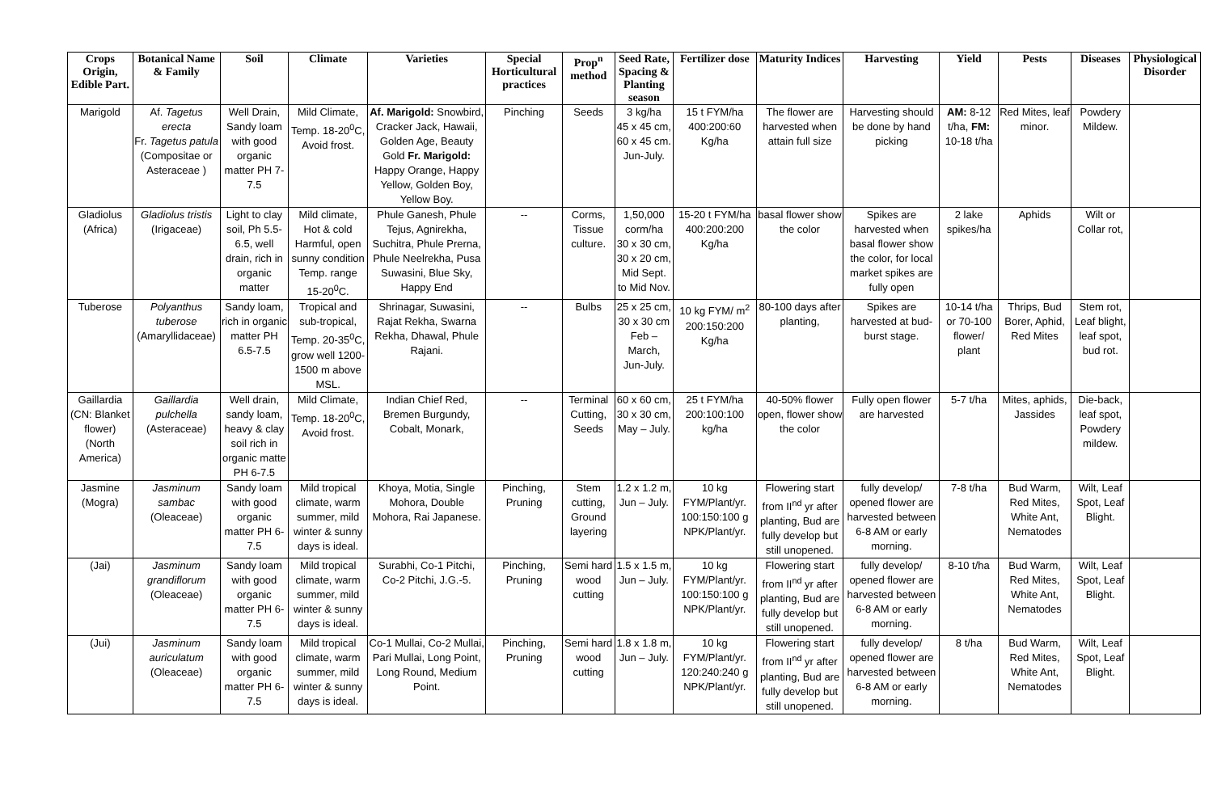| Crops Origin, Edible Part. | Botanical Name & Family | Soil | Climate | Varieties | Special Horticultural practices | Prop<sup>n</sup> method | Seed Rate, Spacing & Planting season | Fertilizer dose | Maturity Indices | Harvesting | Yield | Pests | Diseases | Physiological Disorder |
| --- | --- | --- | --- | --- | --- | --- | --- | --- | --- | --- | --- | --- | --- | --- |
| Marigold | Af. Tagetus erecta Fr. Tagetus patula (Compositae or Asteraceae ) | Well Drain, Sandy loam with good organic matter PH 7-7.5 | Mild Climate, Temp. 18-20<sup>0</sup>C, Avoid frost. | Af. Marigold: Snowbird, Cracker Jack, Hawaii, Golden Age, Beauty Gold Fr. Marigold: Happy Orange, Happy Yellow, Golden Boy, Yellow Boy. | Pinching | Seeds | 3 kg/ha 45 x 45 cm, 60 x 45 cm. Jun-July. | 15 t FYM/ha 400:200:60 Kg/ha | The flower are harvested when attain full size | Harvesting should be done by hand picking | AM: 8-12 t/ha, FM: 10-18 t/ha | Red Mites, leaf minor. | Powdery Mildew. | |
| Gladiolus (Africa) | Gladiolus tristis (Irigaceae) | Light to clay soil, Ph 5.5-6.5, well drain, rich in organic matter | Mild climate, Hot & cold Harmful, open sunny condition Temp. range 15-20<sup>0</sup>C. | Phule Ganesh, Phule Tejus, Agnirekha, Suchitra, Phule Prerna, Phule Neelrekha, Pusa Suwasini, Blue Sky, Happy End | -- | Corms, Tissue culture. | 1,50,000 corm/ha 30 x 30 cm, 30 x 20 cm, Mid Sept. to Mid Nov. | 15-20 t FYM/ha 400:200:200 Kg/ha | basal flower show the color | Spikes are harvested when basal flower show the color, for local market spikes are fully open | 2 lake spikes/ha | Aphids | Wilt or Collar rot, | |
| Tuberose | Polyanthus tuberose (Amaryllidaceae) | Sandy loam, rich in organic matter PH 6.5-7.5 | Tropical and sub-tropical, Temp. 20-35<sup>0</sup>C, grow well 1200-1500 m above MSL. | Shrinagar, Suwasini, Rajat Rekha, Swarna Rekha, Dhawal, Phule Rajani. | -- | Bulbs | 25 x 25 cm, 30 x 30 cm Feb – March, Jun-July. | 10 kg FYM/ m<sup>2</sup> 200:150:200 Kg/ha | 80-100 days after planting, | Spikes are harvested at bud-burst stage. | 10-14 t/ha or 70-100 flower/ plant | Thrips, Bud Borer, Aphid, Red Mites | Stem rot, Leaf blight, leaf spot, bud rot. | |
| Gaillardia (CN: Blanket flower) (North America) | Gaillardia pulchella (Asteraceae) | Well drain, sandy loam, heavy & clay soil rich in organic matte PH 6-7.5 | Mild Climate, Temp. 18-20<sup>0</sup>C, Avoid frost. | Indian Chief Red, Bremen Burgundy, Cobalt, Monark, | -- | Terminal Cutting, Seeds | 60 x 60 cm, 30 x 30 cm, May – July. | 25 t FYM/ha 200:100:100 kg/ha | 40-50% flower open, flower show the color | Fully open flower are harvested | 5-7 t/ha | Mites, aphids, Jassides | Die-back, leaf spot, Powdery mildew. | |
| Jasmine (Mogra) | Jasminum sambac (Oleaceae) | Sandy loam with good organic matter PH 6-7.5 | Mild tropical climate, warm summer, mild winter & sunny days is ideal. | Khoya, Motia, Single Mohora, Double Mohora, Rai Japanese. | Pinching, Pruning | Stem cutting, Ground layering | 1.2 x 1.2 m, Jun – July. | 10 kg FYM/Plant/yr. 100:150:100 g NPK/Plant/yr. | Flowering start from II<sup>nd</sup> yr after planting, Bud are fully develop but still unopened. | fully develop/ opened flower are harvested between 6-8 AM or early morning. | 7-8 t/ha | Bud Warm, Red Mites, White Ant, Nematodes | Wilt, Leaf Spot, Leaf Blight. | |
| (Jai) | Jasminum grandiflorum (Oleaceae) | Sandy loam with good organic matter PH 6-7.5 | Mild tropical climate, warm summer, mild winter & sunny days is ideal. | Surabhi, Co-1 Pitchi, Co-2 Pitchi, J.G.-5. | Pinching, Pruning | Semi hard wood cutting | 1.5 x 1.5 m, Jun – July. | 10 kg FYM/Plant/yr. 100:150:100 g NPK/Plant/yr. | Flowering start from II<sup>nd</sup> yr after planting, Bud are fully develop but still unopened. | fully develop/ opened flower are harvested between 6-8 AM or early morning. | 8-10 t/ha | Bud Warm, Red Mites, White Ant, Nematodes | Wilt, Leaf Spot, Leaf Blight. | |
| (Jui) | Jasminum auriculatum (Oleaceae) | Sandy loam with good organic matter PH 6-7.5 | Mild tropical climate, warm summer, mild winter & sunny days is ideal. | Co-1 Mullai, Co-2 Mullai, Pari Mullai, Long Point, Long Round, Medium Point. | Pinching, Pruning | Semi hard wood cutting | 1.8 x 1.8 m, Jun – July. | 10 kg FYM/Plant/yr. 120:240:240 g NPK/Plant/yr. | Flowering start from II<sup>nd</sup> yr after planting, Bud are fully develop but still unopened. | fully develop/ opened flower are harvested between 6-8 AM or early morning. | 8 t/ha | Bud Warm, Red Mites, White Ant, Nematodes | Wilt, Leaf Spot, Leaf Blight. | |